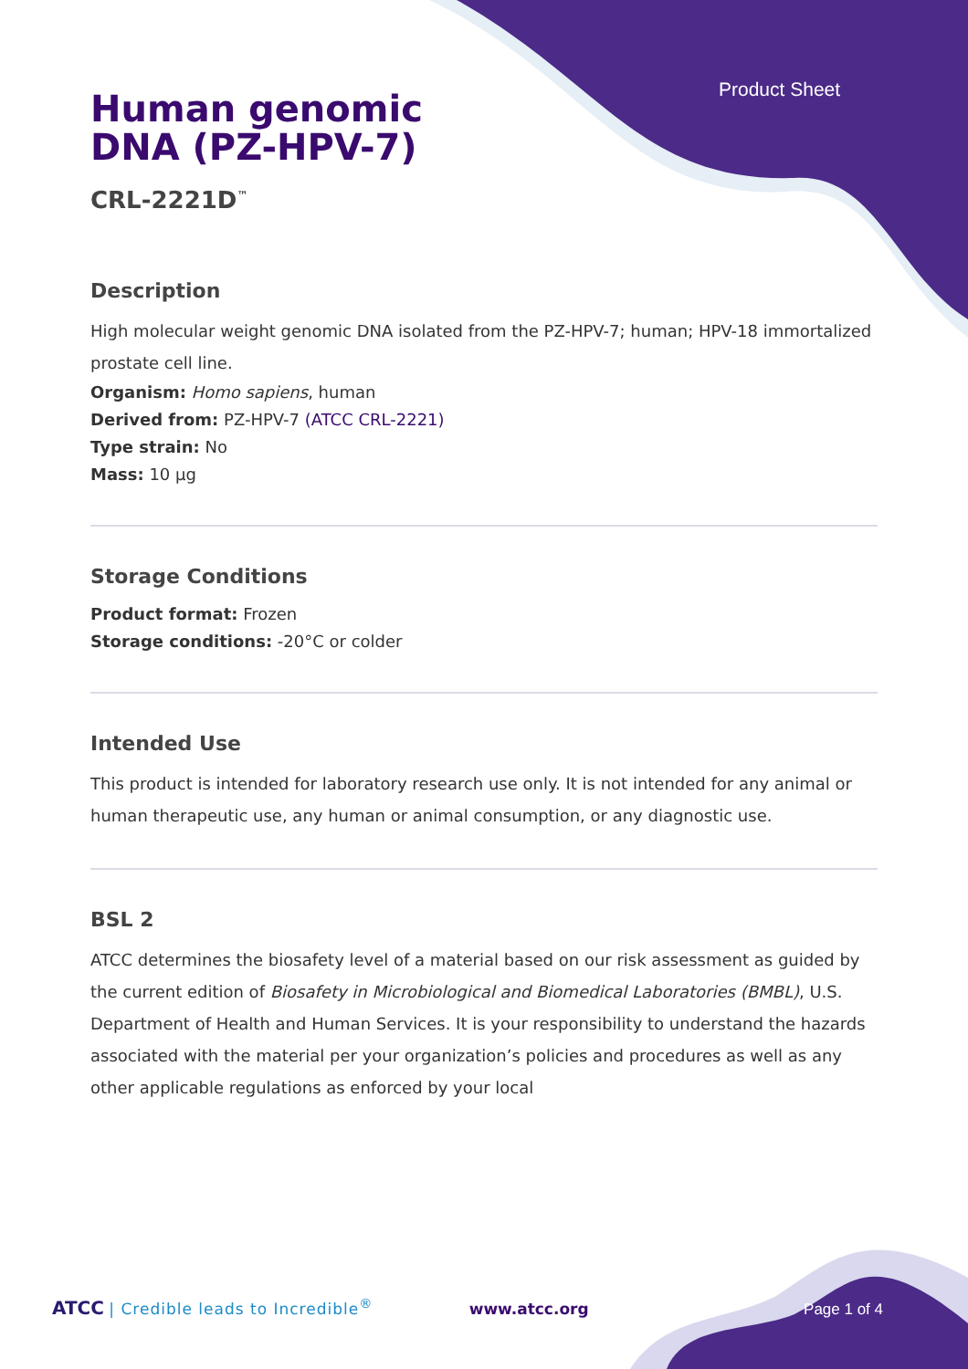Product Sheet
Human genomic DNA (PZ-HPV-7)
CRL-2221D<sup>™</sup>
Description
High molecular weight genomic DNA isolated from the PZ-HPV-7; human; HPV-18 immortalized prostate cell line.
Organism: Homo sapiens, human
Derived from: PZ-HPV-7 (ATCC CRL-2221)
Type strain: No
Mass: 10 µg
Storage Conditions
Product format: Frozen
Storage conditions: -20°C or colder
Intended Use
This product is intended for laboratory research use only. It is not intended for any animal or human therapeutic use, any human or animal consumption, or any diagnostic use.
BSL 2
ATCC determines the biosafety level of a material based on our risk assessment as guided by the current edition of Biosafety in Microbiological and Biomedical Laboratories (BMBL), U.S. Department of Health and Human Services. It is your responsibility to understand the hazards associated with the material per your organization’s policies and procedures as well as any other applicable regulations as enforced by your local
ATCC | Credible leads to Incredible<sup>®</sup> www.atcc.org Page 1 of 4